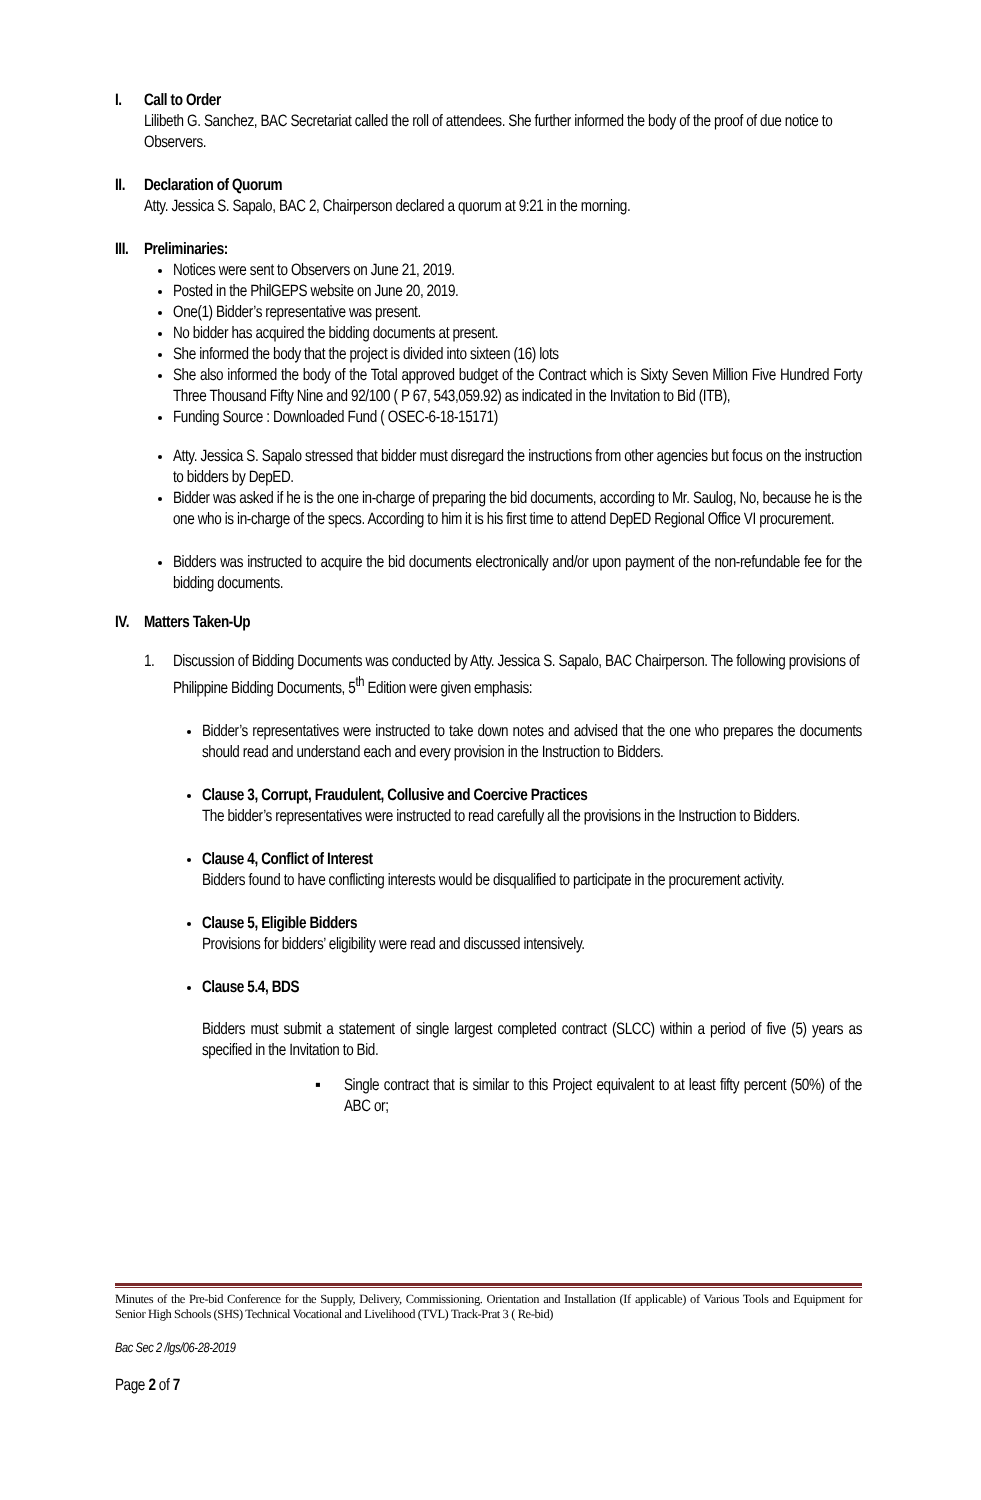I. Call to Order
Lilibeth G. Sanchez, BAC Secretariat called the roll of attendees. She further informed the body of the proof of due notice to Observers.
II. Declaration of Quorum
Atty. Jessica S. Sapalo, BAC 2, Chairperson declared a quorum at 9:21 in the morning.
III. Preliminaries:
Notices were sent to Observers on June 21, 2019.
Posted in the PhilGEPS website on June 20, 2019.
One(1) Bidder’s representative was present.
No bidder has acquired the bidding documents at present.
She informed the body that the project is divided into sixteen (16) lots
She also informed the body of the Total approved budget of the Contract which is Sixty Seven Million Five Hundred Forty Three Thousand Fifty Nine and 92/100 ( P 67, 543,059.92) as indicated in the Invitation to Bid (ITB),
Funding Source : Downloaded Fund ( OSEC-6-18-15171)
Atty. Jessica S. Sapalo stressed that bidder must disregard the instructions from other agencies but focus on the instruction to bidders by DepED.
Bidder was asked if he is the one in-charge of preparing the bid documents, according to Mr. Saulog, No, because he is the one who is in-charge of the specs. According to him it is his first time to attend DepED Regional Office VI procurement.
Bidders was instructed to acquire the bid documents electronically and/or upon payment of the non-refundable fee for the bidding documents.
IV. Matters Taken-Up
1. Discussion of Bidding Documents was conducted by Atty. Jessica S. Sapalo, BAC Chairperson. The following provisions of Philippine Bidding Documents, 5<sup>th</sup> Edition were given emphasis:
Bidder’s representatives were instructed to take down notes and advised that the one who prepares the documents should read and understand each and every provision in the Instruction to Bidders.
Clause 3, Corrupt, Fraudulent, Collusive and Coercive Practices
The bidder’s representatives were instructed to read carefully all the provisions in the Instruction to Bidders.
Clause 4, Conflict of Interest
Bidders found to have conflicting interests would be disqualified to participate in the procurement activity.
Clause 5, Eligible Bidders
Provisions for bidders’ eligibility were read and discussed intensively.
Clause 5.4, BDS
Bidders must submit a statement of single largest completed contract (SLCC) within a period of five (5) years as specified in the Invitation to Bid.
▪ Single contract that is similar to this Project equivalent to at least fifty percent (50%) of the ABC or;
Minutes of the Pre-bid Conference for the Supply, Delivery, Commissioning. Orientation and Installation (If applicable) of Various Tools and Equipment for Senior High Schools (SHS) Technical Vocational and Livelihood (TVL) Track-Prat 3 ( Re-bid)
Bac Sec 2 /lgs/06-28-2019
Page 2 of 7